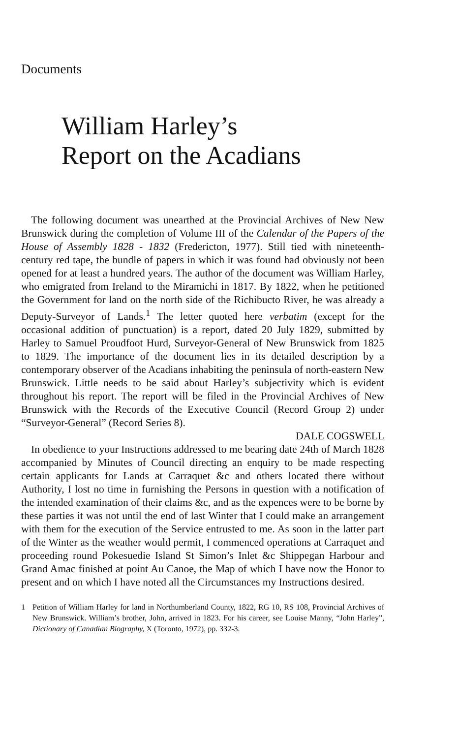Documents
William Harley’s
Report on the Acadians
The following document was unearthed at the Provincial Archives of New New Brunswick during the completion of Volume III of the Calendar of the Papers of the House of Assembly 1828 - 1832 (Fredericton, 1977). Still tied with nineteenth-century red tape, the bundle of papers in which it was found had obviously not been opened for at least a hundred years. The author of the document was William Harley, who emigrated from Ireland to the Miramichi in 1817. By 1822, when he petitioned the Government for land on the north side of the Richibucto River, he was already a Deputy-Surveyor of Lands.<sup>1</sup> The letter quoted here verbatim (except for the occasional addition of punctuation) is a report, dated 20 July 1829, submitted by Harley to Samuel Proudfoot Hurd, Surveyor-General of New Brunswick from 1825 to 1829. The importance of the document lies in its detailed description by a contemporary observer of the Acadians inhabiting the peninsula of north-eastern New Brunswick. Little needs to be said about Harley’s subjectivity which is evident throughout his report. The report will be filed in the Provincial Archives of New Brunswick with the Records of the Executive Council (Record Group 2) under “Surveyor-General” (Record Series 8).
DALE COGSWELL
In obedience to your Instructions addressed to me bearing date 24th of March 1828 accompanied by Minutes of Council directing an enquiry to be made respecting certain applicants for Lands at Carraquet &c and others located there without Authority, I lost no time in furnishing the Persons in question with a notification of the intended examination of their claims &c, and as the expences were to be borne by these parties it was not until the end of last Winter that I could make an arrangement with them for the execution of the Service entrusted to me. As soon in the latter part of the Winter as the weather would permit, I commenced operations at Carraquet and proceeding round Pokesuedie Island St Simon’s Inlet &c Shippegan Harbour and Grand Amac finished at point Au Canoe, the Map of which I have now the Honor to present and on which I have noted all the Circumstances my Instructions desired.
1 Petition of William Harley for land in Northumberland County, 1822, RG 10, RS 108, Provincial Archives of New Brunswick. William’s brother, John, arrived in 1823. For his career, see Louise Manny, “John Harley”, Dictionary of Canadian Biography, X (Toronto, 1972), pp. 332-3.